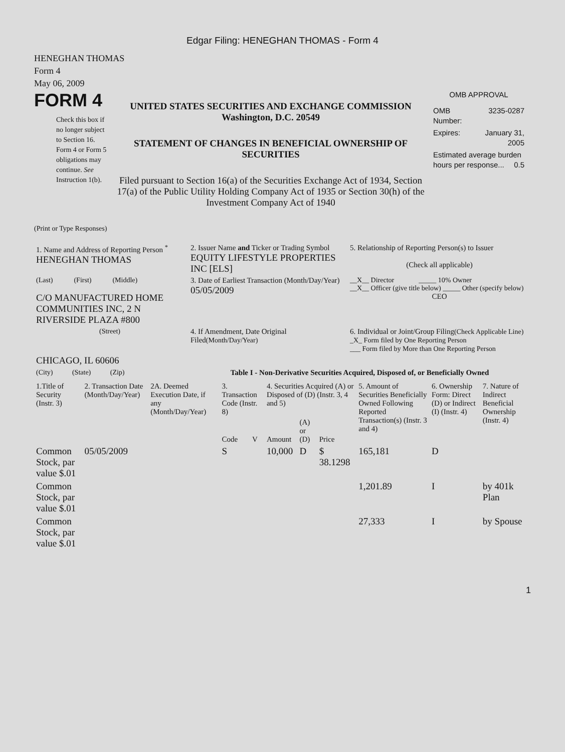Edgar Filing: HENEGHAN THOMAS - Form 4
HENEGHAN THOMAS
Form 4
May 06, 2009
FORM 4
Check this box if no longer subject to Section 16. Form 4 or Form 5 obligations may continue. See Instruction 1(b).
UNITED STATES SECURITIES AND EXCHANGE COMMISSION
Washington, D.C. 20549
STATEMENT OF CHANGES IN BENEFICIAL OWNERSHIP OF SECURITIES
Filed pursuant to Section 16(a) of the Securities Exchange Act of 1934, Section 17(a) of the Public Utility Holding Company Act of 1935 or Section 30(h) of the Investment Company Act of 1940
OMB APPROVAL
| OMB Number: | 3235-0287 |
| Expires: | January 31, 2005 |
| Estimated average burden hours per response... 0.5 | |
(Print or Type Responses)
| 1. Name and Address of Reporting Person <sup>*</sup> HENEGHAN THOMAS | 2. Issuer Name and Ticker or Trading Symbol EQUITY LIFESTYLE PROPERTIES INC [ELS] | 5. Relationship of Reporting Person(s) to Issuer (Check all applicable) |
| (Last) (First) (Middle) C/O MANUFACTURED HOME COMMUNITIES INC, 2 N RIVERSIDE PLAZA #800 | 3. Date of Earliest Transaction (Month/Day/Year) 05/05/2009 | __X__ Director _____ 10% Owner __X__ Officer (give title below) _____ Other (specify below) CEO |
| (Street) | 4. If Amendment, Date Original Filed (Month/Day/Year) | 6. Individual or Joint/Group Filing (Check Applicable Line) _X_ Form filed by One Reporting Person ___ Form filed by More than One Reporting Person |
| CHICAGO, IL 60606 (City) (State) (Zip) | Table I - Non-Derivative Securities Acquired, Disposed of, or Beneficially Owned | |
| 1.Title of Security (Instr. 3) | 2. Transaction Date (Month/Day/Year) | 2A. Deemed Execution Date, if any (Month/Day/Year) | 3. Transaction Code (Instr. 8) | | 4. Securities Acquired (A) or Disposed of (D) (Instr. 3, 4 and 5) | | | 5. Amount of Securities Beneficially Owned Following Reported Transaction(s) (Instr. 3 and 4) | 6. Ownership Form: Direct (D) or Indirect (I) (Instr. 4) | 7. Nature of Indirect Beneficial Ownership (Instr. 4) |
| --- | --- | --- | --- | --- | --- | --- | --- | --- | --- | --- |
| | | | Code | V | Amount | (A) or (D) | Price | | | |
| Common Stock, par value $.01 | 05/05/2009 | | S | | 10,000 | D | $ 38.1298 | 165,181 | D | |
| Common Stock, par value $.01 | | | | | | | | 1,201.89 | I | by 401k Plan |
| Common Stock, par value $.01 | | | | | | | | 27,333 | I | by Spouse |
1